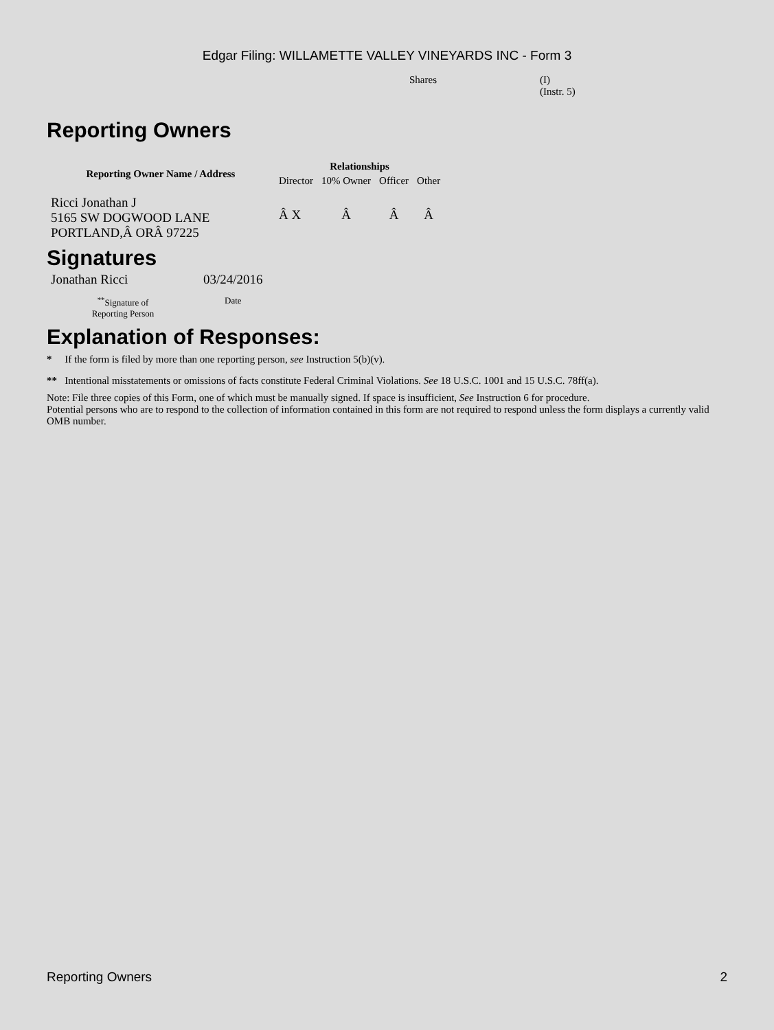Edgar Filing: WILLAMETTE VALLEY VINEYARDS INC - Form 3
Shares (I)
(Instr. 5)
Reporting Owners
| Reporting Owner Name / Address | Relationships | | | |
| --- | --- | --- | --- | --- |
| | Director | 10% Owner | Officer | Other |
| Ricci Jonathan J 5165 SW DOGWOOD LANE PORTLAND,Â ORÂ 97225 | Â X | Â | Â | Â |
Signatures
| Jonathan Ricci | 03/24/2016 |
| <sup>**</sup> Signature of Reporting Person | Date |
Explanation of Responses:
* If the form is filed by more than one reporting person, see Instruction 5(b)(v).
** Intentional misstatements or omissions of facts constitute Federal Criminal Violations. See 18 U.S.C. 1001 and 15 U.S.C. 78ff(a).
Note: File three copies of this Form, one of which must be manually signed. If space is insufficient, See Instruction 6 for procedure.
Potential persons who are to respond to the collection of information contained in this form are not required to respond unless the form displays a currently valid OMB number.
Reporting Owners 2